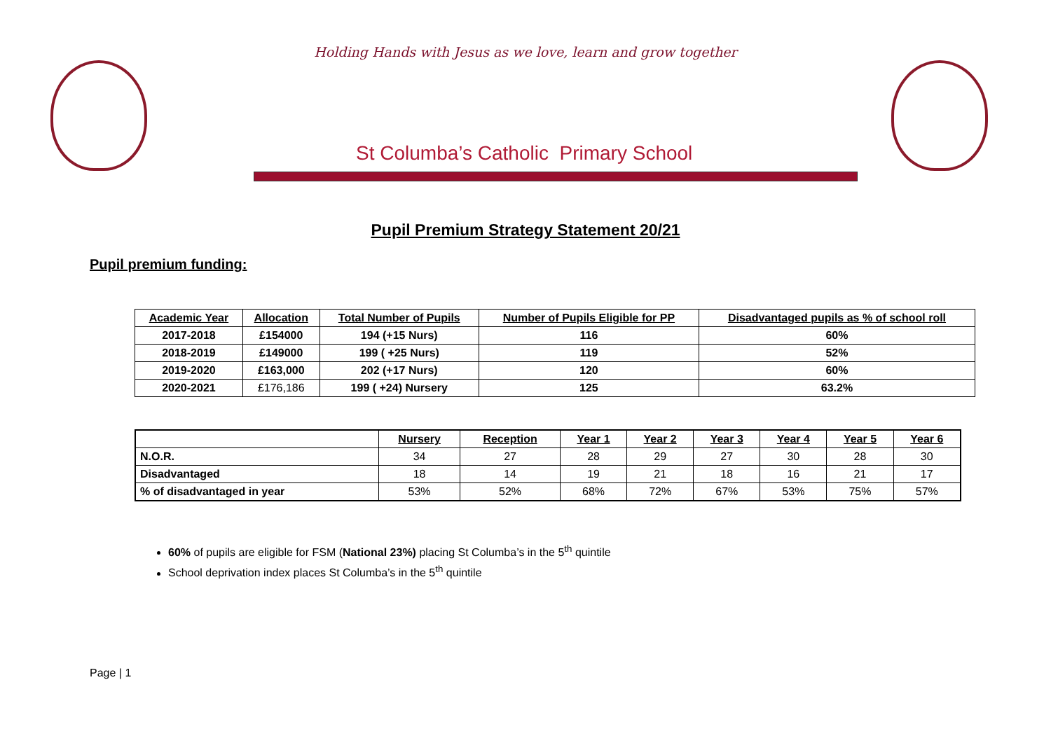Holding Hands with Jesus as we love, learn and grow together
St Columba’s Catholic Primary School
Pupil Premium Strategy Statement 20/21
Pupil premium funding:
| Academic Year | Allocation | Total Number of Pupils | Number of Pupils Eligible for PP | Disadvantaged pupils as % of school roll |
| --- | --- | --- | --- | --- |
| 2017-2018 | £154000 | 194 (+15 Nurs) | 116 | 60% |
| 2018-2019 | £149000 | 199 ( +25 Nurs) | 119 | 52% |
| 2019-2020 | £163,000 | 202 (+17 Nurs) | 120 | 60% |
| 2020-2021 | £176,186 | 199 ( +24) Nursery | 125 | 63.2% |
| | Nursery | Reception | Year 1 | Year 2 | Year 3 | Year 4 | Year 5 | Year 6 |
| --- | --- | --- | --- | --- | --- | --- | --- | --- |
| N.O.R. | 34 | 27 | 28 | 29 | 27 | 30 | 28 | 30 |
| Disadvantaged | 18 | 14 | 19 | 21 | 18 | 16 | 21 | 17 |
| % of disadvantaged in year | 53% | 52% | 68% | 72% | 67% | 53% | 75% | 57% |
60% of pupils are eligible for FSM (National 23%) placing St Columba’s in the 5<sup>th</sup> quintile
School deprivation index places St Columba’s in the 5<sup>th</sup> quintile
Page | 1